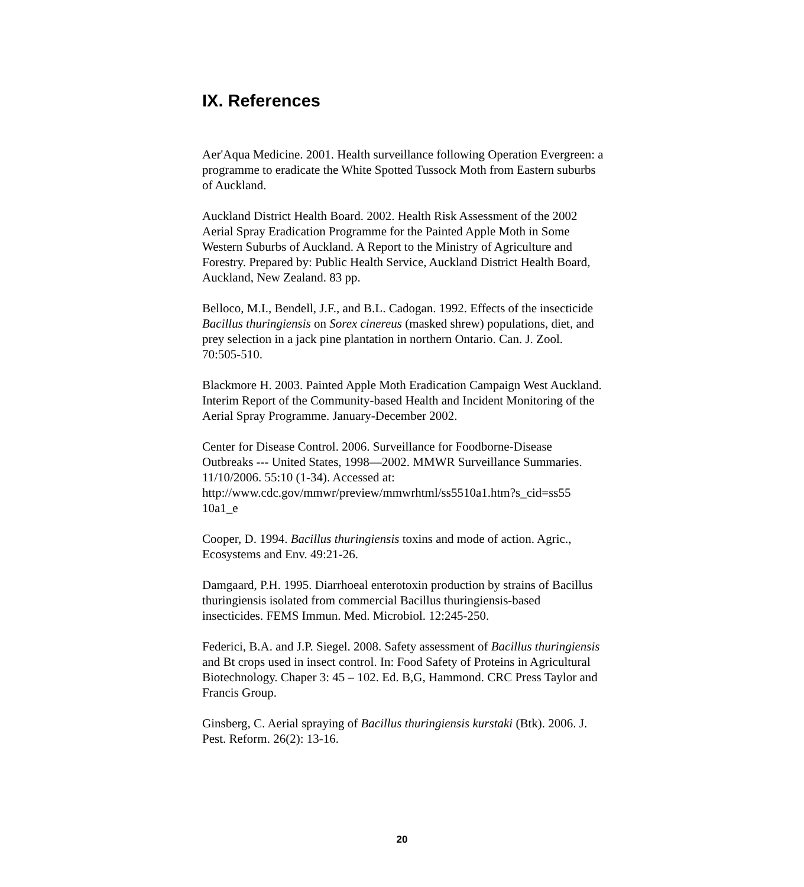IX. References
Aer'Aqua Medicine. 2001. Health surveillance following Operation Evergreen: a programme to eradicate the White Spotted Tussock Moth from Eastern suburbs of Auckland.
Auckland District Health Board. 2002. Health Risk Assessment of the 2002 Aerial Spray Eradication Programme for the Painted Apple Moth in Some Western Suburbs of Auckland. A Report to the Ministry of Agriculture and Forestry. Prepared by: Public Health Service, Auckland District Health Board, Auckland, New Zealand. 83 pp.
Belloco, M.I., Bendell, J.F., and B.L. Cadogan. 1992. Effects of the insecticide Bacillus thuringiensis on Sorex cinereus (masked shrew) populations, diet, and prey selection in a jack pine plantation in northern Ontario. Can. J. Zool. 70:505-510.
Blackmore H. 2003. Painted Apple Moth Eradication Campaign West Auckland. Interim Report of the Community-based Health and Incident Monitoring of the Aerial Spray Programme. January-December 2002.
Center for Disease Control. 2006. Surveillance for Foodborne-Disease Outbreaks --- United States, 1998—2002. MMWR Surveillance Summaries. 11/10/2006. 55:10 (1-34). Accessed at: http://www.cdc.gov/mmwr/preview/mmwrhtml/ss5510a1.htm?s_cid=ss55
10a1_e
Cooper, D. 1994. Bacillus thuringiensis toxins and mode of action. Agric., Ecosystems and Env. 49:21-26.
Damgaard, P.H. 1995. Diarrhoeal enterotoxin production by strains of Bacillus thuringiensis isolated from commercial Bacillus thuringiensis-based insecticides. FEMS Immun. Med. Microbiol. 12:245-250.
Federici, B.A. and J.P. Siegel. 2008. Safety assessment of Bacillus thuringiensis and Bt crops used in insect control. In: Food Safety of Proteins in Agricultural Biotechnology. Chaper 3: 45 – 102. Ed. B,G, Hammond. CRC Press Taylor and Francis Group.
Ginsberg, C. Aerial spraying of Bacillus thuringiensis kurstaki (Btk). 2006. J. Pest. Reform. 26(2): 13-16.
20